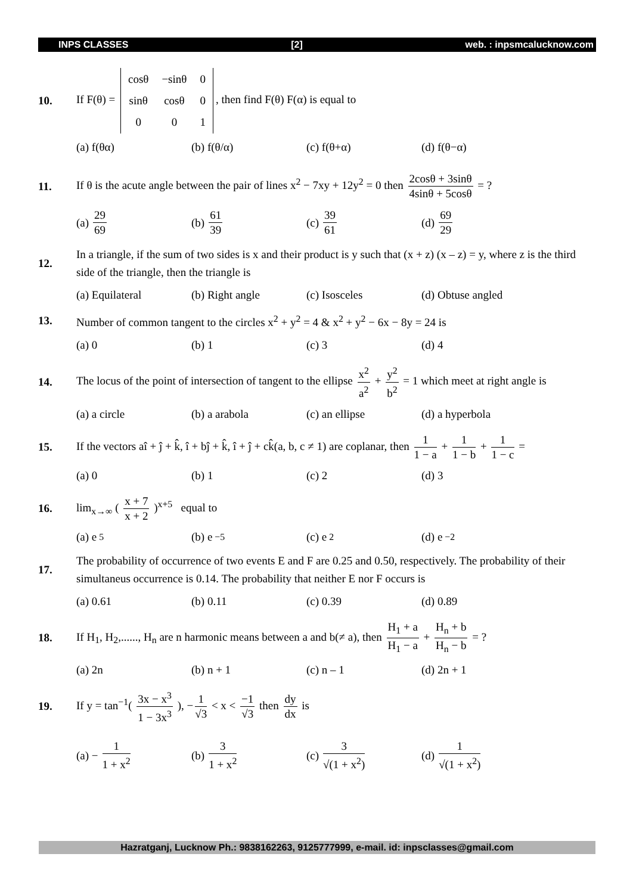INPS CLASSES [2] web. : inpsmcalucknow.com
10.
If F(θ) =
| cosθ | −sinθ | 0 |
| sinθ | cosθ | 0 |
| 0 | 0 | 1 |
, then find F(θ) F(α) is equal to
(a) f(θα) (b) f(θ/α) (c) f(θ+α) (d) f(θ−α)
11.
If θ is the acute angle between the pair of lines x<sup>2</sup> − 7xy + 12y<sup>2</sup> = 0 then 2cosθ + 3sinθ 4sinθ + 5cosθ = ?
(a) 29 69
(b) 61 39
(c) 39 61
(d) 69 29
12.
In a triangle, if the sum of two sides is x and their product is y such that (x + z) (x – z) = y, where z is the third side of the triangle, then the triangle is
(a) Equilateral (b) Right angle (c) Isosceles (d) Obtuse angled
13.
Number of common tangent to the circles x<sup>2</sup> + y<sup>2</sup> = 4 & x<sup>2</sup> + y<sup>2</sup> − 6x − 8y = 24 is
(a) 0 (b) 1 (c) 3 (d) 4
14.
The locus of the point of intersection of tangent to the ellipse x<sup>2</sup> a<sup>2</sup> + y<sup>2</sup> b<sup>2</sup> = 1 which meet at right angle is
(a) a circle (b) a arabola (c) an ellipse (d) a hyperbola
15.
If the vectors aî + ĵ + k̂, î + bĵ + k̂, î + ĵ + ck̂(a, b, c ≠ 1) are coplanar, then 1 1 − a + 1 1 − b + 1 1 − c =
(a) 0 (b) 1 (c) 2 (d) 3
16.
lim<sub>x→∞</sub> ( x + 7 x + 2 )<sup>x+5</sup> equal to
(a) e<sup>5</sup> (b) e<sup>−5</sup> (c) e<sup>2</sup> (d) e<sup>−2</sup>
17.
The probability of occurrence of two events E and F are 0.25 and 0.50, respectively. The probability of their simultaneus occurrence is 0.14. The probability that neither E nor F occurs is
(a) 0.61 (b) 0.11 (c) 0.39 (d) 0.89
18.
If H<sub>1</sub>, H<sub>2</sub>,......, H<sub>n</sub> are n harmonic means between a and b(≠ a), then H<sub>1</sub> + a H<sub>1</sub> − a + H<sub>n</sub> + b H<sub>n</sub> − b = ?
(a) 2n (b) n + 1 (c) n – 1 (d) 2n + 1
19.
If y = tan<sup>−1</sup>( 3x − x<sup>3</sup> 1 − 3x<sup>3</sup> ), − 1 √3 < x < −1 √3 then dy dx is
(a) − 1 1 + x<sup>2</sup>
(b) 3 1 + x<sup>2</sup>
(c) 3 √(1 + x<sup>2</sup>)
(d) 1 √(1 + x<sup>2</sup>)
Hazratganj, Lucknow Ph.: 9838162263, 9125777999, e-mail. id: inpsclasses@gmail.com